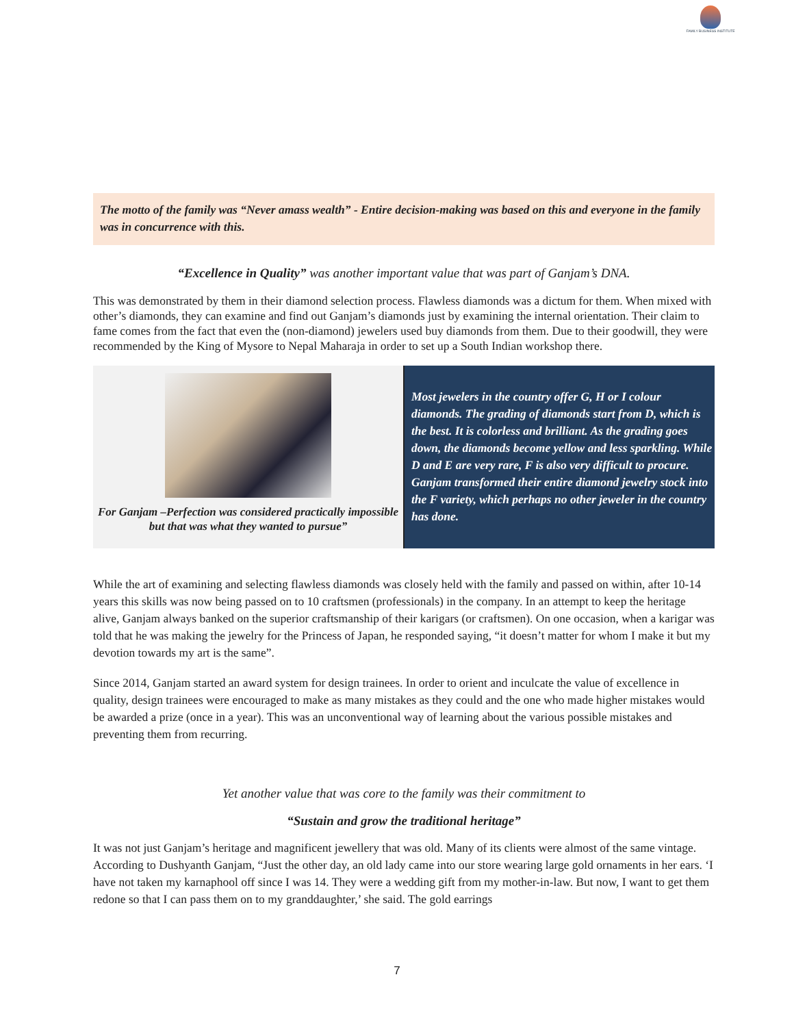FAMILY BUSINESS INSTITUTE
The motto of the family was “Never amass wealth” - Entire decision-making was based on this and everyone in the family was in concurrence with this.
“Excellence in Quality” was another important value that was part of Ganjam’s DNA.
This was demonstrated by them in their diamond selection process. Flawless diamonds was a dictum for them. When mixed with other’s diamonds, they can examine and find out Ganjam’s diamonds just by examining the internal orientation. Their claim to fame comes from the fact that even the (non-diamond) jewelers used buy diamonds from them. Due to their goodwill, they were recommended by the King of Mysore to Nepal Maharaja in order to set up a South Indian workshop there.
For Ganjam –Perfection was considered practically impossible but that was what they wanted to pursue”
Most jewelers in the country offer G, H or I colour diamonds. The grading of diamonds start from D, which is the best. It is colorless and brilliant. As the grading goes down, the diamonds become yellow and less sparkling. While D and E are very rare, F is also very difficult to procure. Ganjam transformed their entire diamond jewelry stock into the F variety, which perhaps no other jeweler in the country has done.
While the art of examining and selecting flawless diamonds was closely held with the family and passed on within, after 10-14 years this skills was now being passed on to 10 craftsmen (professionals) in the company. In an attempt to keep the heritage alive, Ganjam always banked on the superior craftsmanship of their karigars (or craftsmen). On one occasion, when a karigar was told that he was making the jewelry for the Princess of Japan, he responded saying, “it doesn’t matter for whom I make it but my devotion towards my art is the same”.
Since 2014, Ganjam started an award system for design trainees. In order to orient and inculcate the value of excellence in quality, design trainees were encouraged to make as many mistakes as they could and the one who made higher mistakes would be awarded a prize (once in a year). This was an unconventional way of learning about the various possible mistakes and preventing them from recurring.
Yet another value that was core to the family was their commitment to
“Sustain and grow the traditional heritage”
It was not just Ganjam’s heritage and magnificent jewellery that was old. Many of its clients were almost of the same vintage. According to Dushyanth Ganjam, “Just the other day, an old lady came into our store wearing large gold ornaments in her ears. ‘I have not taken my karnaphool off since I was 14. They were a wedding gift from my mother-in-law. But now, I want to get them redone so that I can pass them on to my granddaughter,’ she said. The gold earrings
7